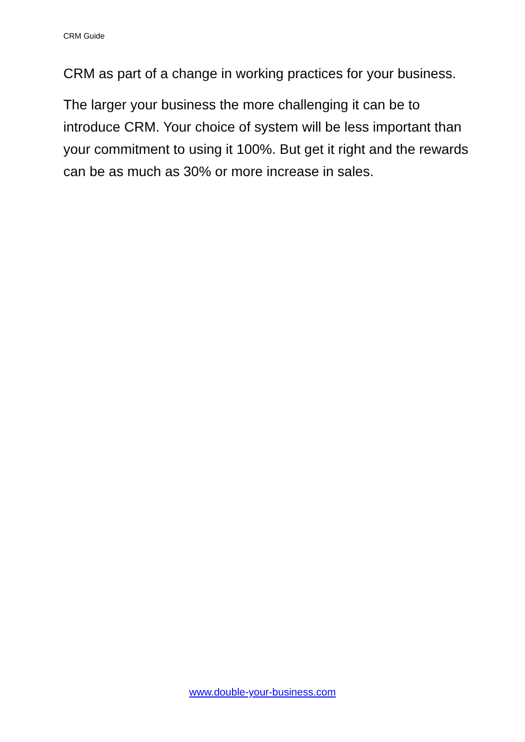CRM Guide
CRM as part of a change in working practices for your business.
The larger your business the more challenging it can be to introduce CRM. Your choice of system will be less important than your commitment to using it 100%. But get it right and the rewards can be as much as 30% or more increase in sales.
www.double-your-business.com